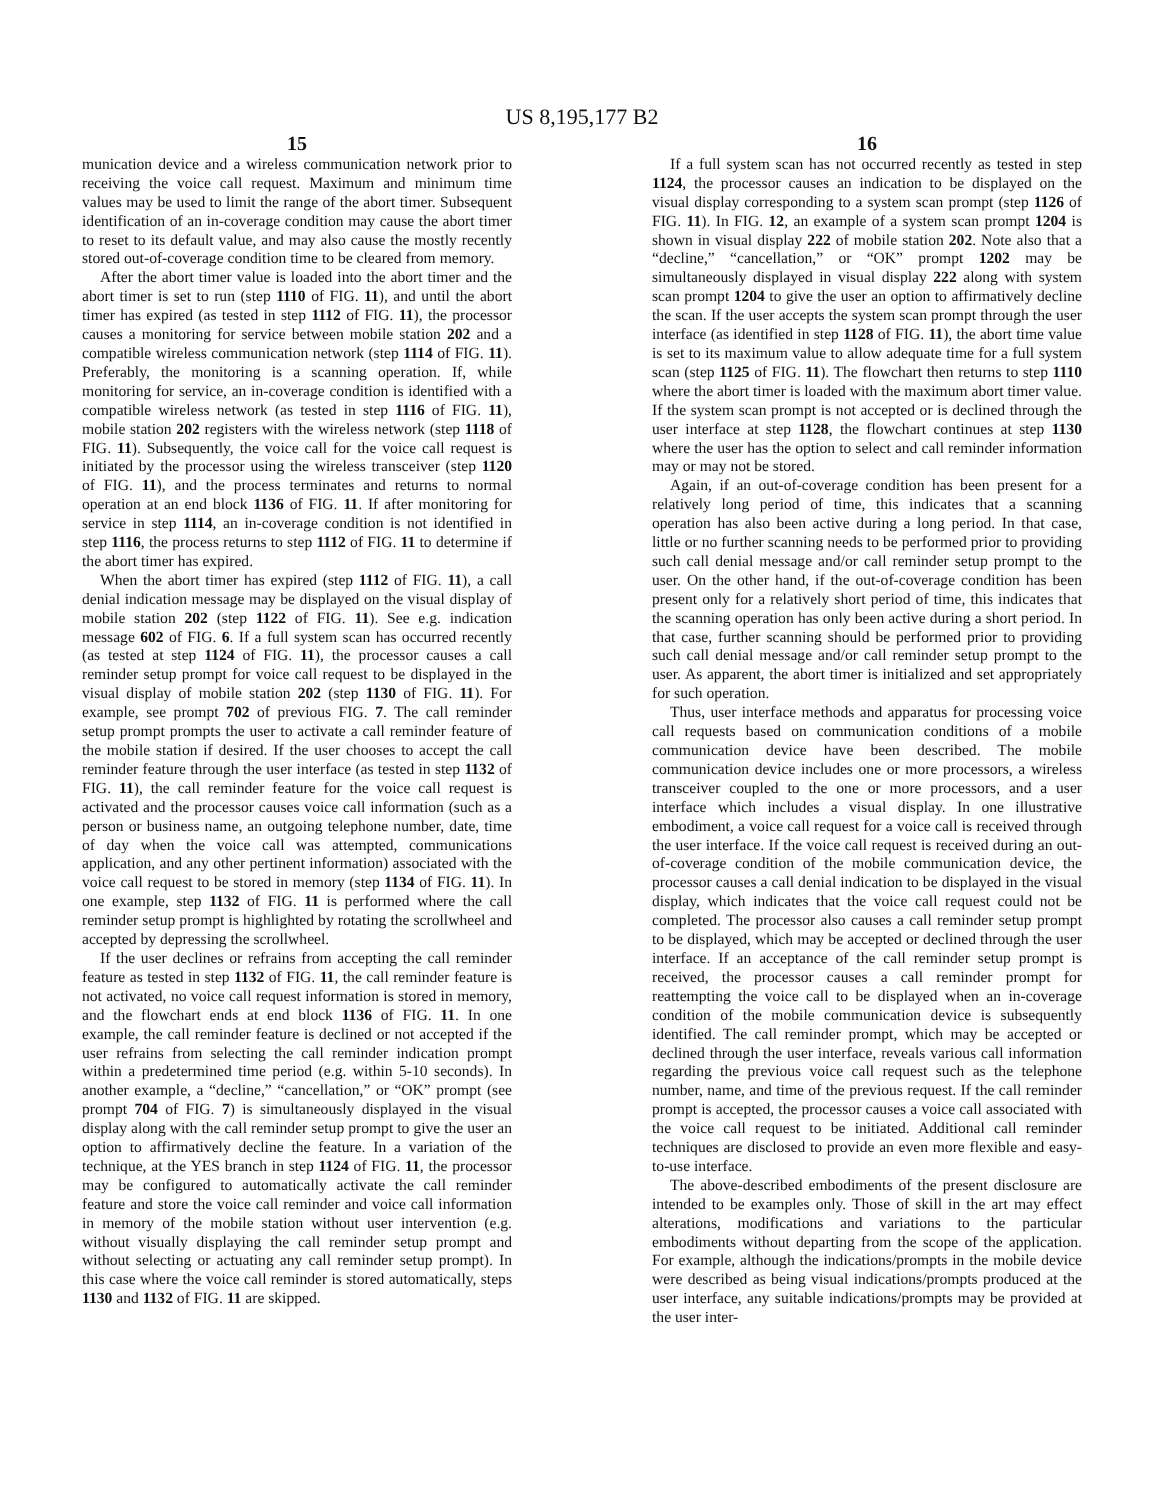US 8,195,177 B2
15
munication device and a wireless communication network prior to receiving the voice call request. Maximum and minimum time values may be used to limit the range of the abort timer. Subsequent identification of an in-coverage condition may cause the abort timer to reset to its default value, and may also cause the mostly recently stored out-of-coverage condition time to be cleared from memory.
After the abort timer value is loaded into the abort timer and the abort timer is set to run (step 1110 of FIG. 11), and until the abort timer has expired (as tested in step 1112 of FIG. 11), the processor causes a monitoring for service between mobile station 202 and a compatible wireless communication network (step 1114 of FIG. 11). Preferably, the monitoring is a scanning operation. If, while monitoring for service, an in-coverage condition is identified with a compatible wireless network (as tested in step 1116 of FIG. 11), mobile station 202 registers with the wireless network (step 1118 of FIG. 11). Subsequently, the voice call for the voice call request is initiated by the processor using the wireless transceiver (step 1120 of FIG. 11), and the process terminates and returns to normal operation at an end block 1136 of FIG. 11. If after monitoring for service in step 1114, an in-coverage condition is not identified in step 1116, the process returns to step 1112 of FIG. 11 to determine if the abort timer has expired.
When the abort timer has expired (step 1112 of FIG. 11), a call denial indication message may be displayed on the visual display of mobile station 202 (step 1122 of FIG. 11). See e.g. indication message 602 of FIG. 6. If a full system scan has occurred recently (as tested at step 1124 of FIG. 11), the processor causes a call reminder setup prompt for voice call request to be displayed in the visual display of mobile station 202 (step 1130 of FIG. 11). For example, see prompt 702 of previous FIG. 7. The call reminder setup prompt prompts the user to activate a call reminder feature of the mobile station if desired. If the user chooses to accept the call reminder feature through the user interface (as tested in step 1132 of FIG. 11), the call reminder feature for the voice call request is activated and the processor causes voice call information (such as a person or business name, an outgoing telephone number, date, time of day when the voice call was attempted, communications application, and any other pertinent information) associated with the voice call request to be stored in memory (step 1134 of FIG. 11). In one example, step 1132 of FIG. 11 is performed where the call reminder setup prompt is highlighted by rotating the scrollwheel and accepted by depressing the scrollwheel.
If the user declines or refrains from accepting the call reminder feature as tested in step 1132 of FIG. 11, the call reminder feature is not activated, no voice call request information is stored in memory, and the flowchart ends at end block 1136 of FIG. 11. In one example, the call reminder feature is declined or not accepted if the user refrains from selecting the call reminder indication prompt within a predetermined time period (e.g. within 5-10 seconds). In another example, a “decline,” “cancellation,” or “OK” prompt (see prompt 704 of FIG. 7) is simultaneously displayed in the visual display along with the call reminder setup prompt to give the user an option to affirmatively decline the feature. In a variation of the technique, at the YES branch in step 1124 of FIG. 11, the processor may be configured to automatically activate the call reminder feature and store the voice call reminder and voice call information in memory of the mobile station without user intervention (e.g. without visually displaying the call reminder setup prompt and without selecting or actuating any call reminder setup prompt). In this case where the voice call reminder is stored automatically, steps 1130 and 1132 of FIG. 11 are skipped.
16
If a full system scan has not occurred recently as tested in step 1124, the processor causes an indication to be displayed on the visual display corresponding to a system scan prompt (step 1126 of FIG. 11). In FIG. 12, an example of a system scan prompt 1204 is shown in visual display 222 of mobile station 202. Note also that a “decline,” “cancellation,” or “OK” prompt 1202 may be simultaneously displayed in visual display 222 along with system scan prompt 1204 to give the user an option to affirmatively decline the scan. If the user accepts the system scan prompt through the user interface (as identified in step 1128 of FIG. 11), the abort time value is set to its maximum value to allow adequate time for a full system scan (step 1125 of FIG. 11). The flowchart then returns to step 1110 where the abort timer is loaded with the maximum abort timer value. If the system scan prompt is not accepted or is declined through the user interface at step 1128, the flowchart continues at step 1130 where the user has the option to select and call reminder information may or may not be stored.
Again, if an out-of-coverage condition has been present for a relatively long period of time, this indicates that a scanning operation has also been active during a long period. In that case, little or no further scanning needs to be performed prior to providing such call denial message and/or call reminder setup prompt to the user. On the other hand, if the out-of-coverage condition has been present only for a relatively short period of time, this indicates that the scanning operation has only been active during a short period. In that case, further scanning should be performed prior to providing such call denial message and/or call reminder setup prompt to the user. As apparent, the abort timer is initialized and set appropriately for such operation.
Thus, user interface methods and apparatus for processing voice call requests based on communication conditions of a mobile communication device have been described. The mobile communication device includes one or more processors, a wireless transceiver coupled to the one or more processors, and a user interface which includes a visual display. In one illustrative embodiment, a voice call request for a voice call is received through the user interface. If the voice call request is received during an out-of-coverage condition of the mobile communication device, the processor causes a call denial indication to be displayed in the visual display, which indicates that the voice call request could not be completed. The processor also causes a call reminder setup prompt to be displayed, which may be accepted or declined through the user interface. If an acceptance of the call reminder setup prompt is received, the processor causes a call reminder prompt for reattempting the voice call to be displayed when an in-coverage condition of the mobile communication device is subsequently identified. The call reminder prompt, which may be accepted or declined through the user interface, reveals various call information regarding the previous voice call request such as the telephone number, name, and time of the previous request. If the call reminder prompt is accepted, the processor causes a voice call associated with the voice call request to be initiated. Additional call reminder techniques are disclosed to provide an even more flexible and easy-to-use interface.
The above-described embodiments of the present disclosure are intended to be examples only. Those of skill in the art may effect alterations, modifications and variations to the particular embodiments without departing from the scope of the application. For example, although the indications/prompts in the mobile device were described as being visual indications/prompts produced at the user interface, any suitable indications/prompts may be provided at the user inter-